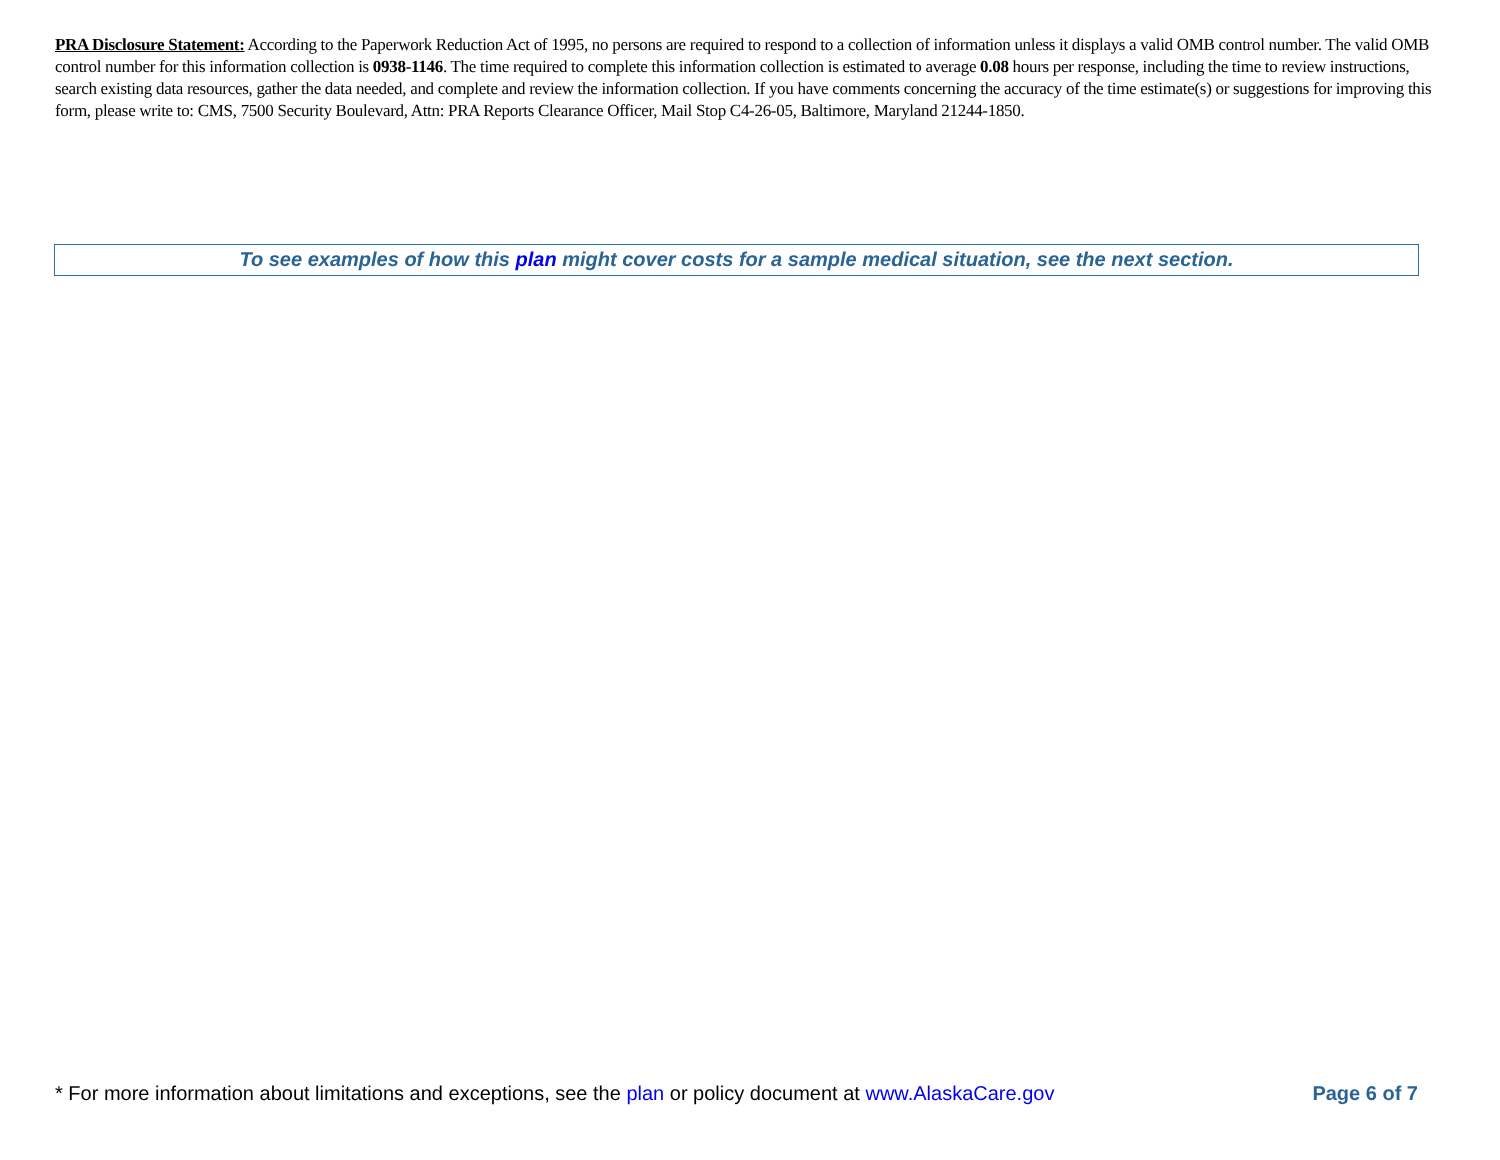PRA Disclosure Statement: According to the Paperwork Reduction Act of 1995, no persons are required to respond to a collection of information unless it displays a valid OMB control number. The valid OMB control number for this information collection is 0938-1146. The time required to complete this information collection is estimated to average 0.08 hours per response, including the time to review instructions, search existing data resources, gather the data needed, and complete and review the information collection. If you have comments concerning the accuracy of the time estimate(s) or suggestions for improving this form, please write to: CMS, 7500 Security Boulevard, Attn: PRA Reports Clearance Officer, Mail Stop C4-26-05, Baltimore, Maryland 21244-1850.
To see examples of how this plan might cover costs for a sample medical situation, see the next section.
* For more information about limitations and exceptions, see the plan or policy document at www.AlaskaCare.gov Page 6 of 7